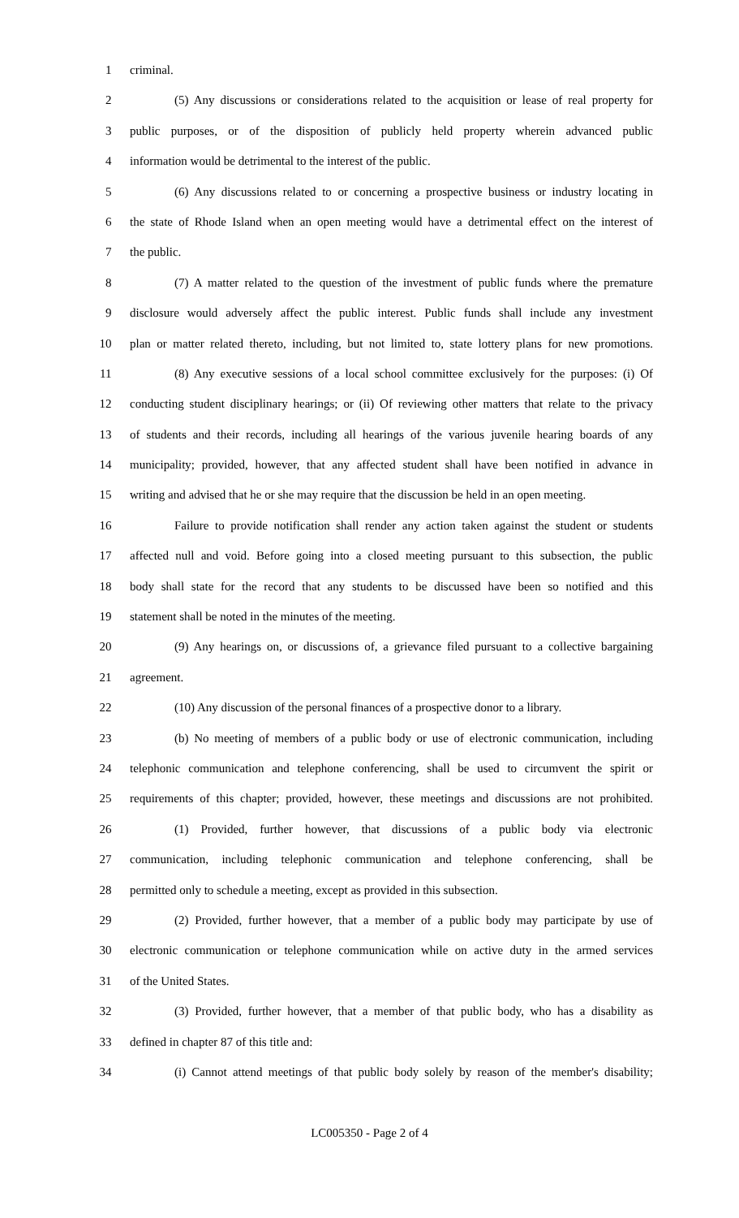1 criminal.
2 (5) Any discussions or considerations related to the acquisition or lease of real property for
3 public purposes, or of the disposition of publicly held property wherein advanced public
4 information would be detrimental to the interest of the public.
5 (6) Any discussions related to or concerning a prospective business or industry locating in
6 the state of Rhode Island when an open meeting would have a detrimental effect on the interest of
7 the public.
8 (7) A matter related to the question of the investment of public funds where the premature
9 disclosure would adversely affect the public interest. Public funds shall include any investment
10 plan or matter related thereto, including, but not limited to, state lottery plans for new promotions.
11 (8) Any executive sessions of a local school committee exclusively for the purposes: (i) Of
12 conducting student disciplinary hearings; or (ii) Of reviewing other matters that relate to the privacy
13 of students and their records, including all hearings of the various juvenile hearing boards of any
14 municipality; provided, however, that any affected student shall have been notified in advance in
15 writing and advised that he or she may require that the discussion be held in an open meeting.
16 Failure to provide notification shall render any action taken against the student or students
17 affected null and void. Before going into a closed meeting pursuant to this subsection, the public
18 body shall state for the record that any students to be discussed have been so notified and this
19 statement shall be noted in the minutes of the meeting.
20 (9) Any hearings on, or discussions of, a grievance filed pursuant to a collective bargaining
21 agreement.
22 (10) Any discussion of the personal finances of a prospective donor to a library.
23 (b) No meeting of members of a public body or use of electronic communication, including
24 telephonic communication and telephone conferencing, shall be used to circumvent the spirit or
25 requirements of this chapter; provided, however, these meetings and discussions are not prohibited.
26 (1) Provided, further however, that discussions of a public body via electronic
27 communication, including telephonic communication and telephone conferencing, shall be
28 permitted only to schedule a meeting, except as provided in this subsection.
29 (2) Provided, further however, that a member of a public body may participate by use of
30 electronic communication or telephone communication while on active duty in the armed services
31 of the United States.
32 (3) Provided, further however, that a member of that public body, who has a disability as
33 defined in chapter 87 of this title and:
34 (i) Cannot attend meetings of that public body solely by reason of the member's disability;
LC005350 - Page 2 of 4